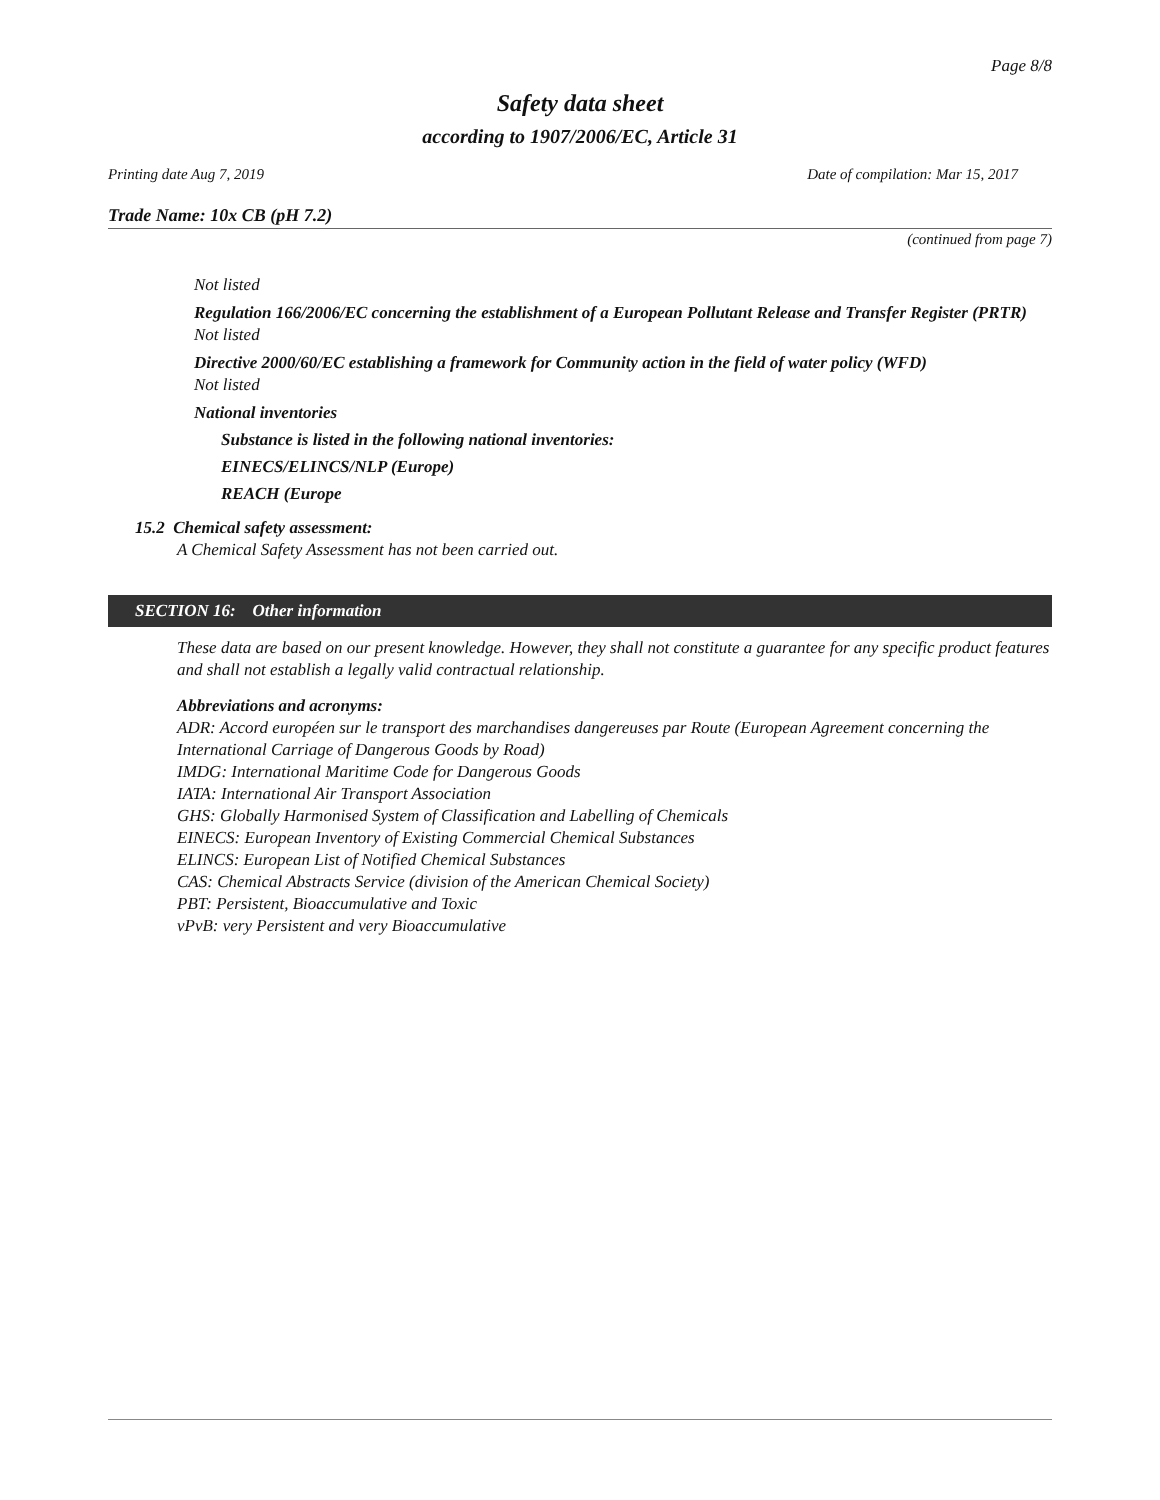Page 8/8
Safety data sheet
according to 1907/2006/EC, Article 31
Printing date Aug 7, 2019 Date of compilation: Mar 15, 2017
Trade Name: 10x CB (pH 7.2)
(continued from page 7)
Not listed
Regulation 166/2006/EC concerning the establishment of a European Pollutant Release and Transfer Register (PRTR)
Not listed
Directive 2000/60/EC establishing a framework for Community action in the field of water policy (WFD)
Not listed
National inventories
Substance is listed in the following national inventories:
EINECS/ELINCS/NLP (Europe)
REACH (Europe
15.2 Chemical safety assessment:
A Chemical Safety Assessment has not been carried out.
SECTION 16: Other information
These data are based on our present knowledge. However, they shall not constitute a guarantee for any specific product features and shall not establish a legally valid contractual relationship.
Abbreviations and acronyms:
ADR: Accord européen sur le transport des marchandises dangereuses par Route (European Agreement concerning the International Carriage of Dangerous Goods by Road)
IMDG: International Maritime Code for Dangerous Goods
IATA: International Air Transport Association
GHS: Globally Harmonised System of Classification and Labelling of Chemicals
EINECS: European Inventory of Existing Commercial Chemical Substances
ELINCS: European List of Notified Chemical Substances
CAS: Chemical Abstracts Service (division of the American Chemical Society)
PBT: Persistent, Bioaccumulative and Toxic
vPvB: very Persistent and very Bioaccumulative